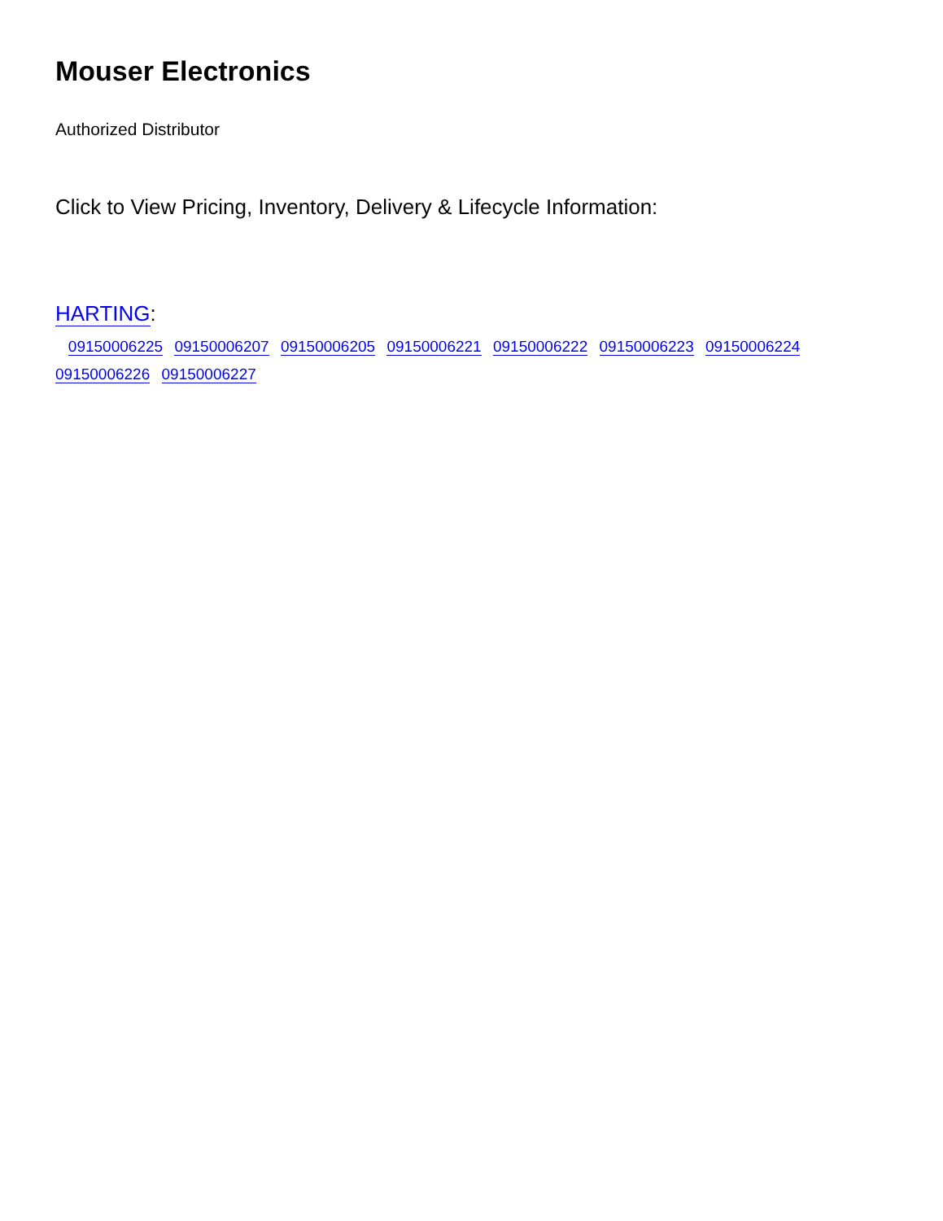Mouser Electronics
Authorized Distributor
Click to View Pricing, Inventory, Delivery & Lifecycle Information:
HARTING:
09150006225 09150006207 09150006205 09150006221 09150006222 09150006223 09150006224
09150006226 09150006227